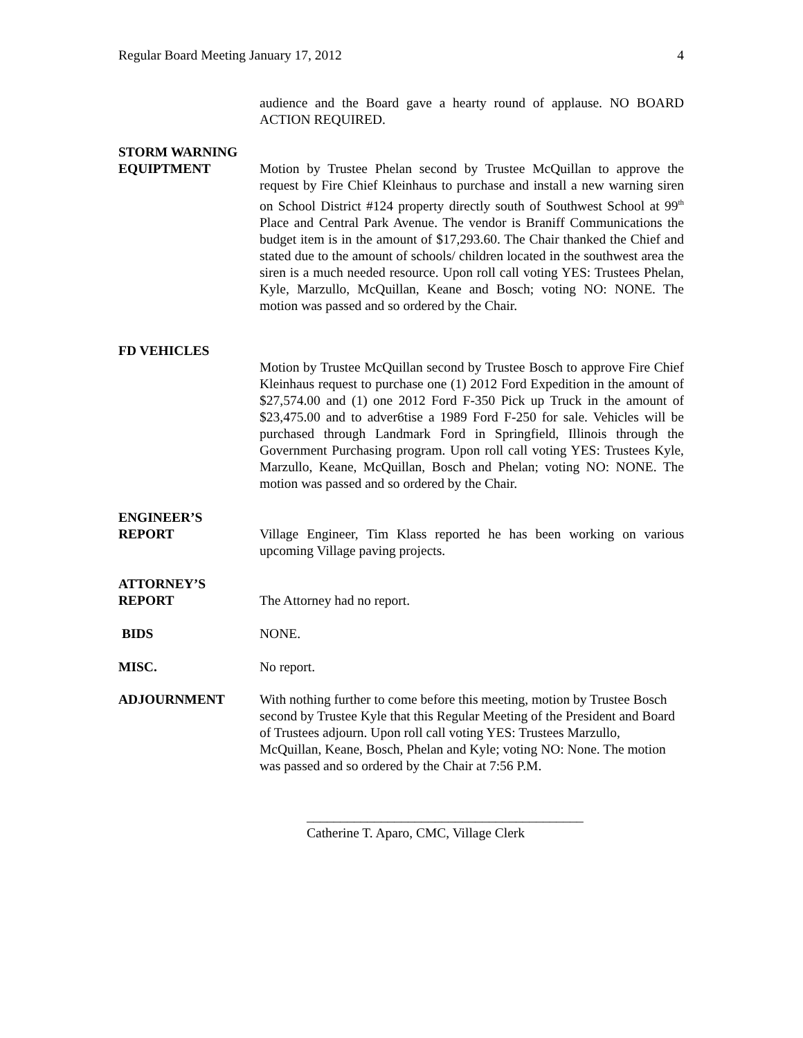Regular Board Meeting January 17, 2012 4
audience and the Board gave a hearty round of applause. NO BOARD ACTION REQUIRED.
STORM WARNING
EQUIPTMENT Motion by Trustee Phelan second by Trustee McQuillan to approve the request by Fire Chief Kleinhaus to purchase and install a new warning siren on School District #124 property directly south of Southwest School at 99<sup>th</sup> Place and Central Park Avenue. The vendor is Braniff Communications the budget item is in the amount of $17,293.60. The Chair thanked the Chief and stated due to the amount of schools/ children located in the southwest area the siren is a much needed resource. Upon roll call voting YES: Trustees Phelan, Kyle, Marzullo, McQuillan, Keane and Bosch; voting NO: NONE. The motion was passed and so ordered by the Chair.
FD VEHICLES
Motion by Trustee McQuillan second by Trustee Bosch to approve Fire Chief Kleinhaus request to purchase one (1) 2012 Ford Expedition in the amount of $27,574.00 and (1) one 2012 Ford F-350 Pick up Truck in the amount of $23,475.00 and to adver6tise a 1989 Ford F-250 for sale. Vehicles will be purchased through Landmark Ford in Springfield, Illinois through the Government Purchasing program. Upon roll call voting YES: Trustees Kyle, Marzullo, Keane, McQuillan, Bosch and Phelan; voting NO: NONE. The motion was passed and so ordered by the Chair.
ENGINEER’S
REPORT Village Engineer, Tim Klass reported he has been working on various upcoming Village paving projects.
ATTORNEY’S
REPORT The Attorney had no report.
BIDS NONE.
MISC. No report.
ADJOURNMENT With nothing further to come before this meeting, motion by Trustee Bosch second by Trustee Kyle that this Regular Meeting of the President and Board of Trustees adjourn. Upon roll call voting YES: Trustees Marzullo, McQuillan, Keane, Bosch, Phelan and Kyle; voting NO: None. The motion was passed and so ordered by the Chair at 7:56 P.M.
_________________________________________
Catherine T. Aparo, CMC, Village Clerk